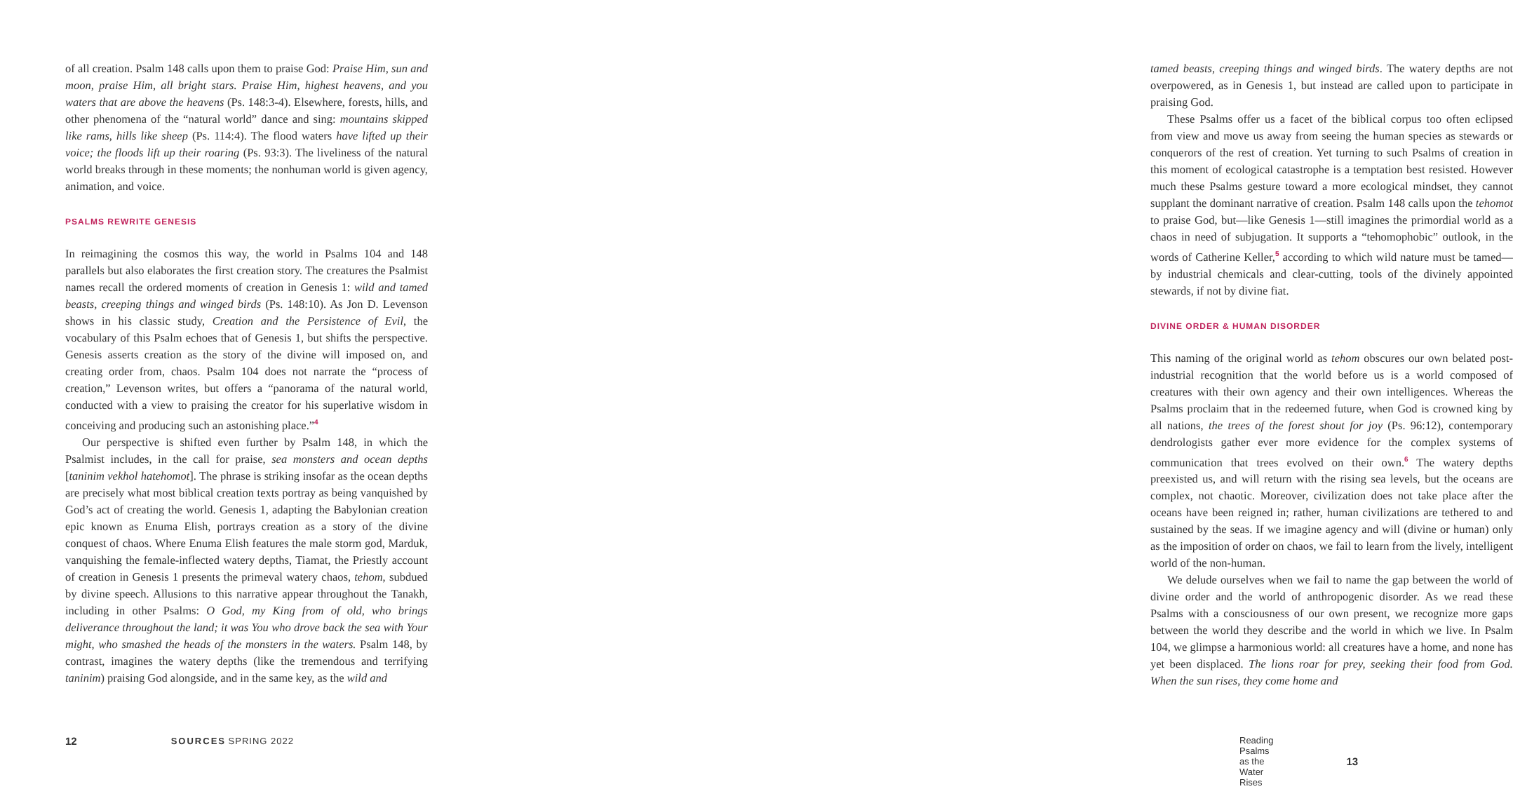of all creation. Psalm 148 calls upon them to praise God: Praise Him, sun and moon, praise Him, all bright stars. Praise Him, highest heavens, and you waters that are above the heavens (Ps. 148:3-4). Elsewhere, forests, hills, and other phenomena of the “natural world” dance and sing: mountains skipped like rams, hills like sheep (Ps. 114:4). The flood waters have lifted up their voice; the floods lift up their roaring (Ps. 93:3). The liveliness of the natural world breaks through in these moments; the nonhuman world is given agency, animation, and voice.
PSALMS REWRITE GENESIS
In reimagining the cosmos this way, the world in Psalms 104 and 148 parallels but also elaborates the first creation story. The creatures the Psalmist names recall the ordered moments of creation in Genesis 1: wild and tamed beasts, creeping things and winged birds (Ps. 148:10). As Jon D. Levenson shows in his classic study, Creation and the Persistence of Evil, the vocabulary of this Psalm echoes that of Genesis 1, but shifts the perspective. Genesis asserts creation as the story of the divine will imposed on, and creating order from, chaos. Psalm 104 does not narrate the “process of creation,” Levenson writes, but offers a “panorama of the natural world, conducted with a view to praising the creator for his superlative wisdom in conceiving and producing such an astonishing place.”<sup>4</sup>
Our perspective is shifted even further by Psalm 148, in which the Psalmist includes, in the call for praise, sea monsters and ocean depths [taninim vekhol hatehomot]. The phrase is striking insofar as the ocean depths are precisely what most biblical creation texts portray as being vanquished by God’s act of creating the world. Genesis 1, adapting the Babylonian creation epic known as Enuma Elish, portrays creation as a story of the divine conquest of chaos. Where Enuma Elish features the male storm god, Marduk, vanquishing the female-inflected watery depths, Tiamat, the Priestly account of creation in Genesis 1 presents the primeval watery chaos, tehom, subdued by divine speech. Allusions to this narrative appear throughout the Tanakh, including in other Psalms: O God, my King from of old, who brings deliverance throughout the land; it was You who drove back the sea with Your might, who smashed the heads of the monsters in the waters. Psalm 148, by contrast, imagines the watery depths (like the tremendous and terrifying taninim) praising God alongside, and in the same key, as the wild and
12 SOURCES SPRING 2022
tamed beasts, creeping things and winged birds. The watery depths are not overpowered, as in Genesis 1, but instead are called upon to participate in praising God.
These Psalms offer us a facet of the biblical corpus too often eclipsed from view and move us away from seeing the human species as stewards or conquerors of the rest of creation. Yet turning to such Psalms of creation in this moment of ecological catastrophe is a temptation best resisted. However much these Psalms gesture toward a more ecological mindset, they cannot supplant the dominant narrative of creation. Psalm 148 calls upon the tehomot to praise God, but—like Genesis 1—still imagines the primordial world as a chaos in need of subjugation. It supports a “tehomophobic” outlook, in the words of Catherine Keller,<sup>5</sup> according to which wild nature must be tamed—by industrial chemicals and clear-cutting, tools of the divinely appointed stewards, if not by divine fiat.
DIVINE ORDER & HUMAN DISORDER
This naming of the original world as tehom obscures our own belated post-industrial recognition that the world before us is a world composed of creatures with their own agency and their own intelligences. Whereas the Psalms proclaim that in the redeemed future, when God is crowned king by all nations, the trees of the forest shout for joy (Ps. 96:12), contemporary dendrologists gather ever more evidence for the complex systems of communication that trees evolved on their own.<sup>6</sup> The watery depths preexisted us, and will return with the rising sea levels, but the oceans are complex, not chaotic. Moreover, civilization does not take place after the oceans have been reigned in; rather, human civilizations are tethered to and sustained by the seas. If we imagine agency and will (divine or human) only as the imposition of order on chaos, we fail to learn from the lively, intelligent world of the non-human.
We delude ourselves when we fail to name the gap between the world of divine order and the world of anthropogenic disorder. As we read these Psalms with a consciousness of our own present, we recognize more gaps between the world they describe and the world in which we live. In Psalm 104, we glimpse a harmonious world: all creatures have a home, and none has yet been displaced. The lions roar for prey, seeking their food from God. When the sun rises, they come home and
Reading Psalms as the Water Rises 13